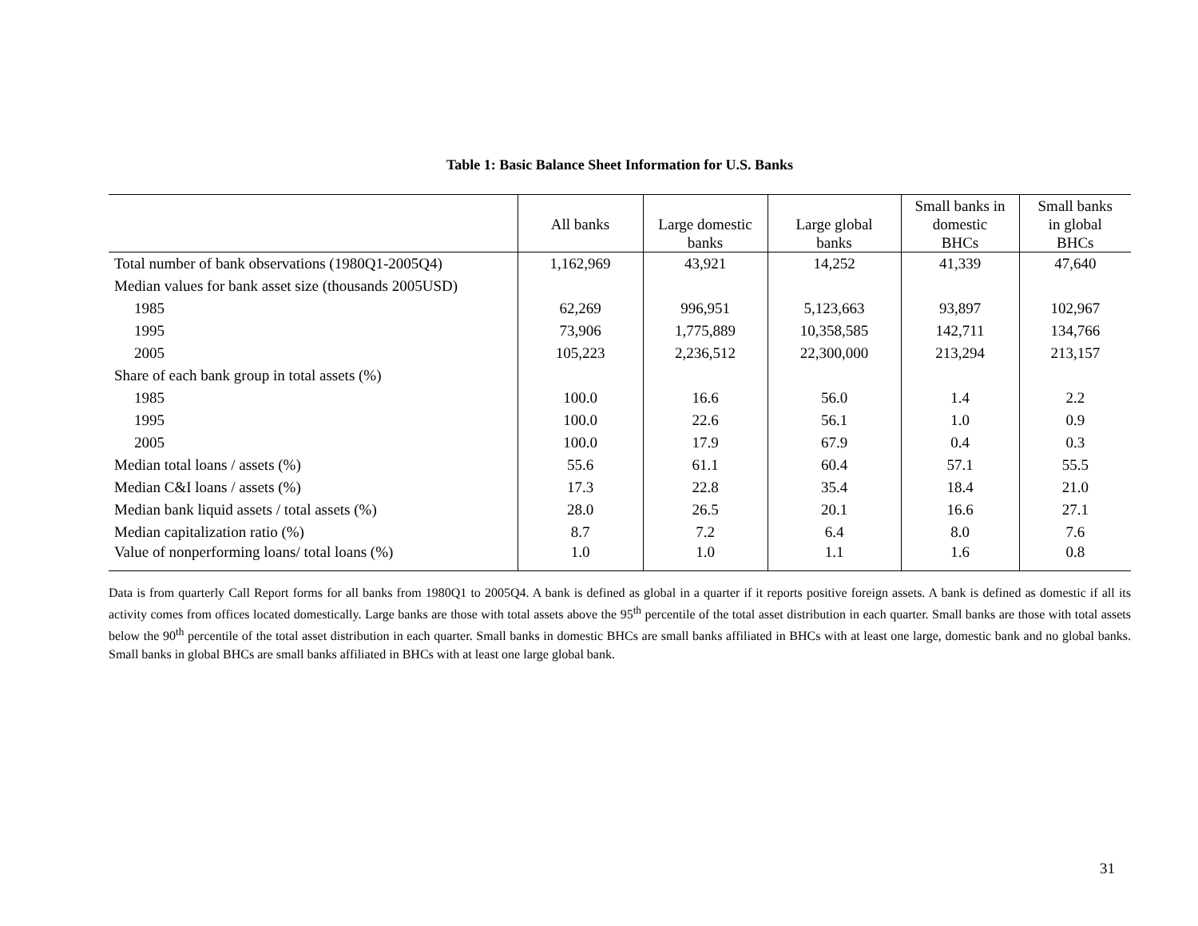Table 1: Basic Balance Sheet Information for U.S. Banks
| | All banks | Large domestic banks | Large global banks | Small banks in domestic BHCs | Small banks in global BHCs |
| --- | --- | --- | --- | --- | --- |
| Total number of bank observations (1980Q1-2005Q4) | 1,162,969 | 43,921 | 14,252 | 41,339 | 47,640 |
| Median values for bank asset size (thousands 2005USD) | | | | | |
| 1985 | 62,269 | 996,951 | 5,123,663 | 93,897 | 102,967 |
| 1995 | 73,906 | 1,775,889 | 10,358,585 | 142,711 | 134,766 |
| 2005 | 105,223 | 2,236,512 | 22,300,000 | 213,294 | 213,157 |
| Share of each bank group in total assets (%) | | | | | |
| 1985 | 100.0 | 16.6 | 56.0 | 1.4 | 2.2 |
| 1995 | 100.0 | 22.6 | 56.1 | 1.0 | 0.9 |
| 2005 | 100.0 | 17.9 | 67.9 | 0.4 | 0.3 |
| Median total loans / assets (%) | 55.6 | 61.1 | 60.4 | 57.1 | 55.5 |
| Median C&I loans / assets (%) | 17.3 | 22.8 | 35.4 | 18.4 | 21.0 |
| Median bank liquid assets / total assets (%) | 28.0 | 26.5 | 20.1 | 16.6 | 27.1 |
| Median capitalization ratio (%) | 8.7 | 7.2 | 6.4 | 8.0 | 7.6 |
| Value of nonperforming loans/ total loans (%) | 1.0 | 1.0 | 1.1 | 1.6 | 0.8 |
Data is from quarterly Call Report forms for all banks from 1980Q1 to 2005Q4. A bank is defined as global in a quarter if it reports positive foreign assets. A bank is defined as domestic if all its activity comes from offices located domestically. Large banks are those with total assets above the 95<sup>th</sup> percentile of the total asset distribution in each quarter. Small banks are those with total assets below the 90<sup>th</sup> percentile of the total asset distribution in each quarter. Small banks in domestic BHCs are small banks affiliated in BHCs with at least one large, domestic bank and no global banks. Small banks in global BHCs are small banks affiliated in BHCs with at least one large global bank.
31